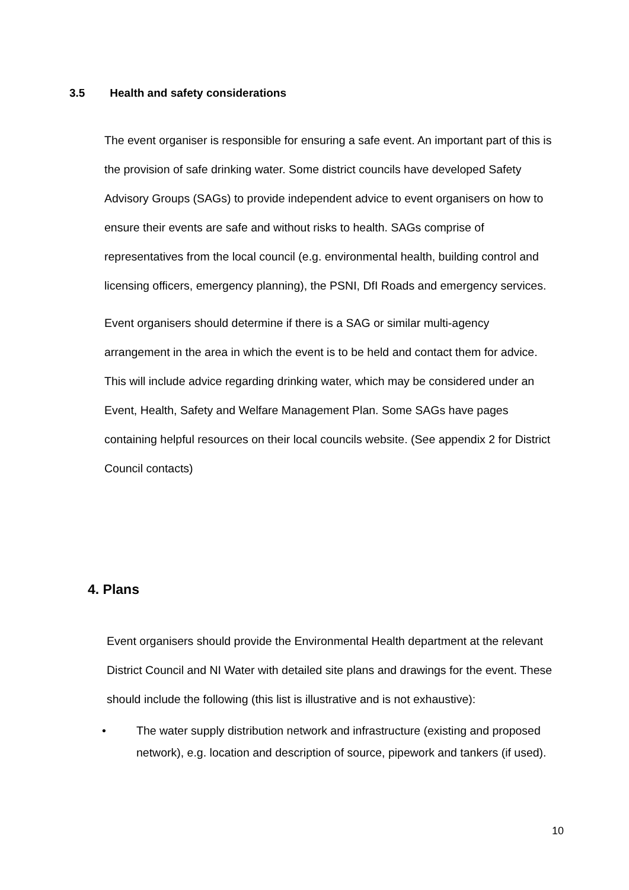3.5 Health and safety considerations
The event organiser is responsible for ensuring a safe event. An important part of this is the provision of safe drinking water. Some district councils have developed Safety Advisory Groups (SAGs) to provide independent advice to event organisers on how to ensure their events are safe and without risks to health. SAGs comprise of representatives from the local council (e.g. environmental health, building control and licensing officers, emergency planning), the PSNI, DfI Roads and emergency services.
Event organisers should determine if there is a SAG or similar multi-agency arrangement in the area in which the event is to be held and contact them for advice. This will include advice regarding drinking water, which may be considered under an Event, Health, Safety and Welfare Management Plan. Some SAGs have pages containing helpful resources on their local councils website. (See appendix 2 for District Council contacts)
4. Plans
Event organisers should provide the Environmental Health department at the relevant District Council and NI Water with detailed site plans and drawings for the event. These should include the following (this list is illustrative and is not exhaustive):
• The water supply distribution network and infrastructure (existing and proposed network), e.g. location and description of source, pipework and tankers (if used).
10